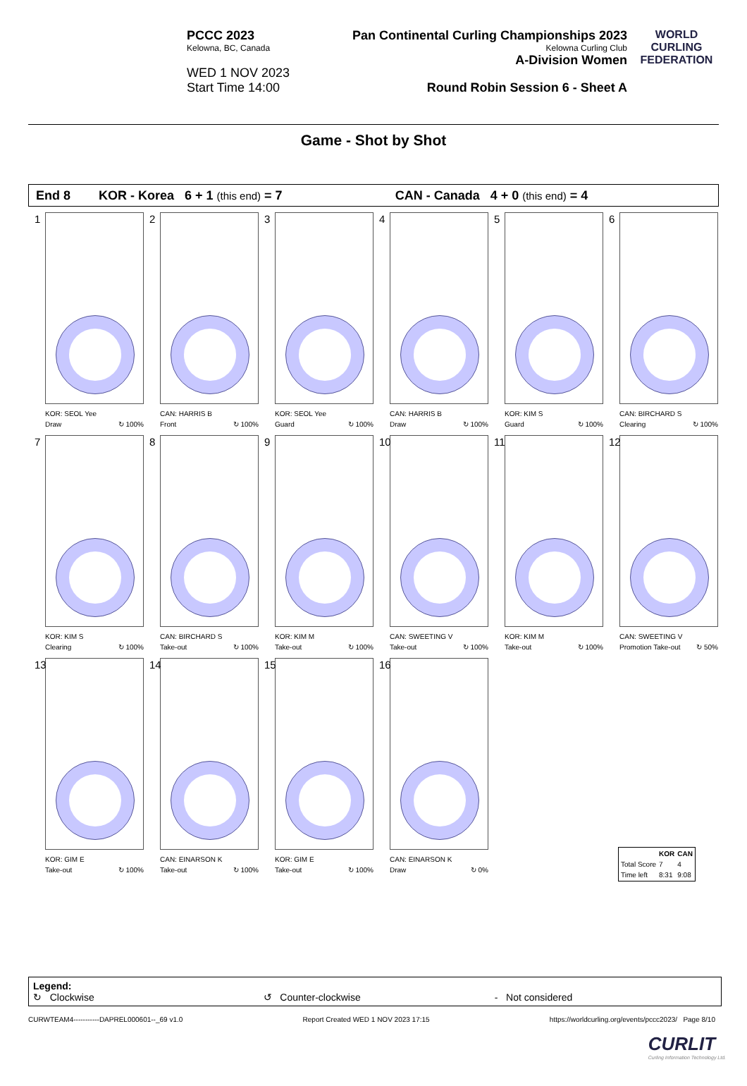PCCC 2023
Kelowna, BC, Canada
WED 1 NOV 2023
Start Time 14:00
Pan Continental Curling Championships 2023
Kelowna Curling Club
A-Division Women
Round Robin Session 6 - Sheet A
WORLD CURLING FEDERATION
Game - Shot by Shot
End 8 KOR - Korea 6 + 1 (this end) = 7 CAN - Canada 4 + 0 (this end) = 4
1
KOR: SEOL Yee
Draw
↻ 100%
2
CAN: HARRIS B
Front
↻ 100%
3
KOR: SEOL Yee
Guard
↻ 100%
4
CAN: HARRIS B
Draw
↻ 100%
5
KOR: KIM S
Guard
↻ 100%
6
CAN: BIRCHARD S
Clearing
↻ 100%
7
KOR: KIM S
Clearing
↻ 100%
8
CAN: BIRCHARD S
Take-out
↻ 100%
9
KOR: KIM M
Take-out
↻ 100%
10
CAN: SWEETING V
Take-out
↻ 100%
11
KOR: KIM M
Take-out
↻ 100%
12
CAN: SWEETING V
Promotion Take-out
↻ 50%
13
KOR: GIM E
Take-out
↻ 100%
14
CAN: EINARSON K
Take-out
↻ 100%
15
KOR: GIM E
Take-out
↻ 100%
16
CAN: EINARSON K
Draw
↻ 0%
| | KOR | CAN |
| --- | --- | --- |
| Total Score | 7 | 4 |
| Time left | 8:31 | 9:08 |
Legend:
↻ Clockwise ↺ Counter-clockwise - Not considered
CURWTEAM4-----------DAPREL000601--_69 v1.0 Report Created WED 1 NOV 2023 17:15 https://worldcurling.org/events/pccc2023/ Page 8/10
CURLIT
Curling Information Technology Ltd.